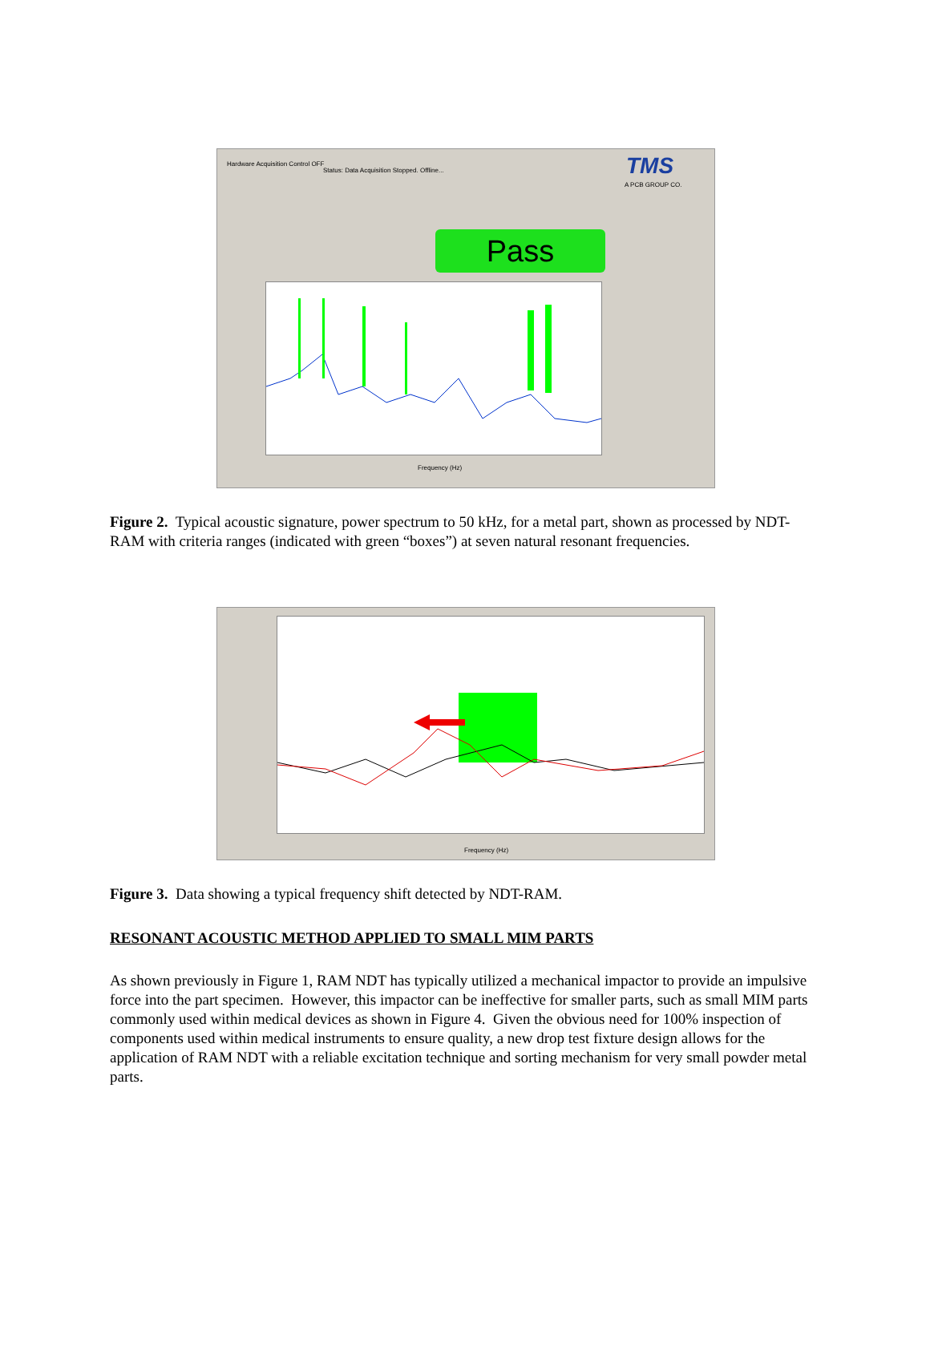Hardware Acquisition Control OFF
Status: Data Acquisition Stopped. Offline...
TMS
A PCB GROUP CO.
Pass
Frequency (Hz)
Figure 2. Typical acoustic signature, power spectrum to 50 kHz, for a metal part, shown as processed by NDT-RAM with criteria ranges (indicated with green “boxes”) at seven natural resonant frequencies.
Frequency (Hz)
Figure 3. Data showing a typical frequency shift detected by NDT-RAM.
RESONANT ACOUSTIC METHOD APPLIED TO SMALL MIM PARTS
As shown previously in Figure 1, RAM NDT has typically utilized a mechanical impactor to provide an impulsive force into the part specimen. However, this impactor can be ineffective for smaller parts, such as small MIM parts commonly used within medical devices as shown in Figure 4. Given the obvious need for 100% inspection of components used within medical instruments to ensure quality, a new drop test fixture design allows for the application of RAM NDT with a reliable excitation technique and sorting mechanism for very small powder metal parts.